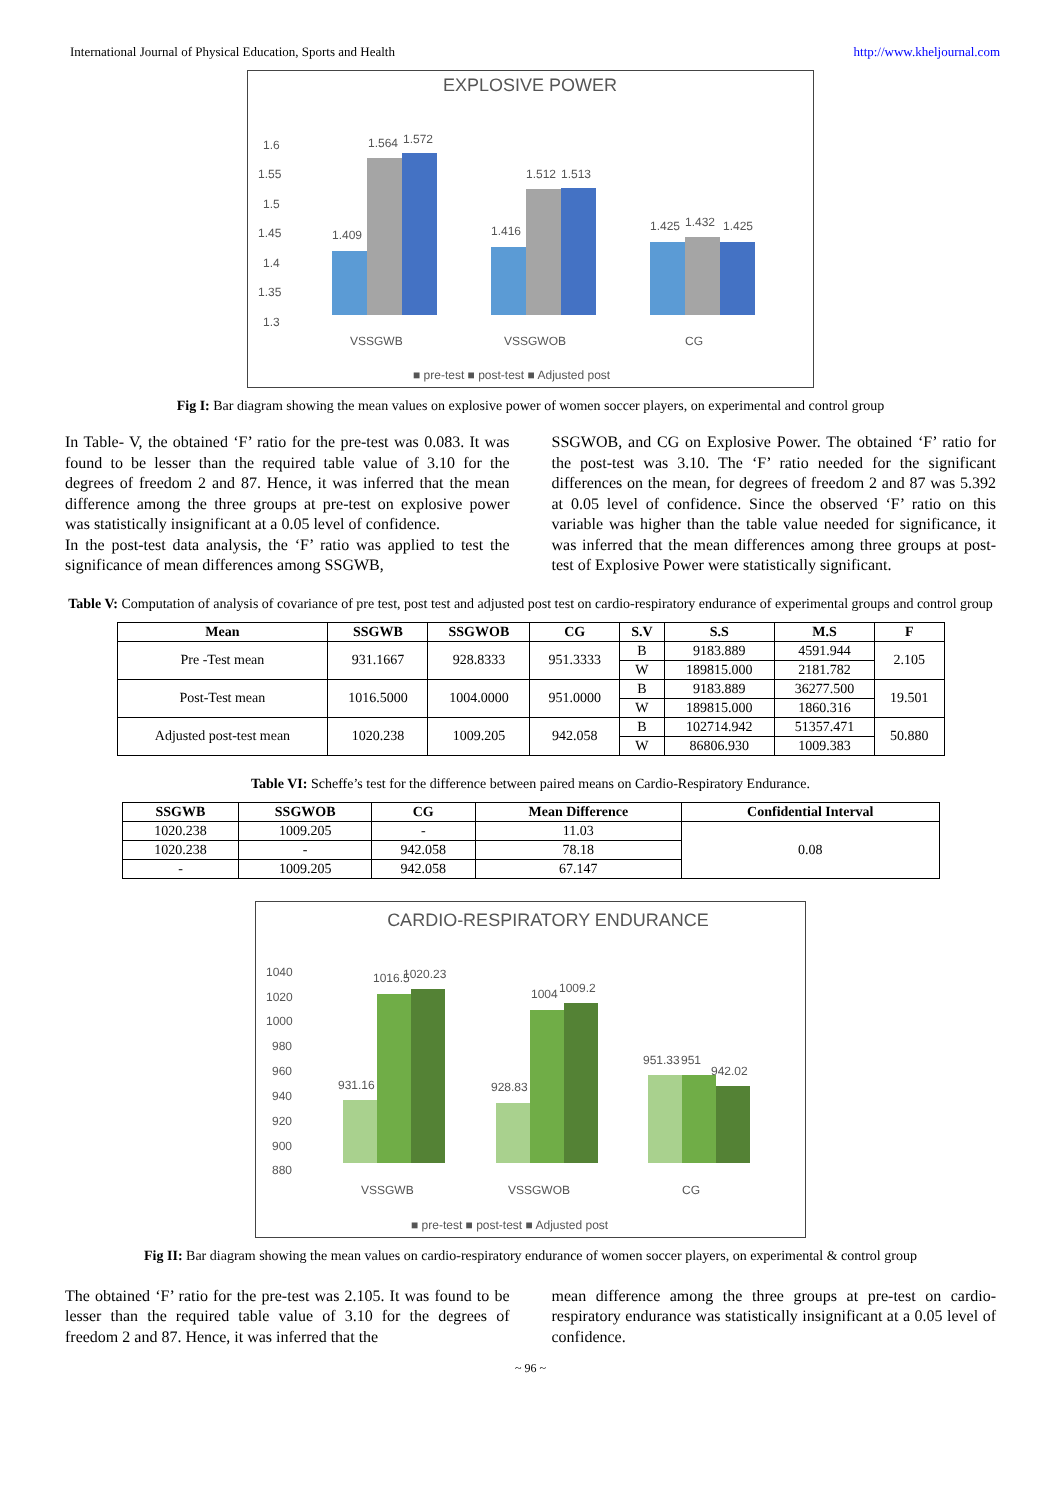International Journal of Physical Education, Sports and Health http://www.kheljournal.com
EXPLOSIVE POWER
1.6
1.55
1.5
1.45
1.4
1.35
1.3
1.409
1.564
1.572
1.416
1.512
1.513
1.425
1.432
1.425
VSSGWB
VSSGWOB
CG
■ pre-test ■ post-test ■ Adjusted post
Fig I: Bar diagram showing the mean values on explosive power of women soccer players, on experimental and control group
In Table- V, the obtained ‘F’ ratio for the pre-test was 0.083. It was found to be lesser than the required table value of 3.10 for the degrees of freedom 2 and 87. Hence, it was inferred that the mean difference among the three groups at pre-test on explosive power was statistically insignificant at a 0.05 level of confidence.
In the post-test data analysis, the ‘F’ ratio was applied to test the significance of mean differences among SSGWB,
SSGWOB, and CG on Explosive Power. The obtained ‘F’ ratio for the post-test was 3.10. The ‘F’ ratio needed for the significant differences on the mean, for degrees of freedom 2 and 87 was 5.392 at 0.05 level of confidence. Since the observed ‘F’ ratio on this variable was higher than the table value needed for significance, it was inferred that the mean differences among three groups at post-test of Explosive Power were statistically significant.
Table V: Computation of analysis of covariance of pre test, post test and adjusted post test on cardio-respiratory endurance of experimental groups and control group
| Mean | SSGWB | SSGWOB | CG | S.V | S.S | M.S | F |
| --- | --- | --- | --- | --- | --- | --- | --- |
| Pre -Test mean | 931.1667 | 928.8333 | 951.3333 | B | 9183.889 | 4591.944 | 2.105 |
| | | | | W | 189815.000 | 2181.782 | |
| Post-Test mean | 1016.5000 | 1004.0000 | 951.0000 | B | 9183.889 | 36277.500 | 19.501 |
| | | | | W | 189815.000 | 1860.316 | |
| Adjusted post-test mean | 1020.238 | 1009.205 | 942.058 | B | 102714.942 | 51357.471 | 50.880 |
| | | | | W | 86806.930 | 1009.383 | |
Table VI: Scheffe’s test for the difference between paired means on Cardio-Respiratory Endurance.
| SSGWB | SSGWOB | CG | Mean Difference | Confidential Interval |
| --- | --- | --- | --- | --- |
| 1020.238 | 1009.205 | - | 11.03 | 0.08 |
| 1020.238 | - | 942.058 | 78.18 | |
| - | 1009.205 | 942.058 | 67.147 | |
CARDIO-RESPIRATORY ENDURANCE
1040
1020
1000
980
960
940
920
900
880
931.16
1016.5
1020.23
928.83
1004
1009.2
951.33
951
942.02
VSSGWB
VSSGWOB
CG
■ pre-test ■ post-test ■ Adjusted post
Fig II: Bar diagram showing the mean values on cardio-respiratory endurance of women soccer players, on experimental & control group
The obtained ‘F’ ratio for the pre-test was 2.105. It was found to be lesser than the required table value of 3.10 for the degrees of freedom 2 and 87. Hence, it was inferred that the
mean difference among the three groups at pre-test on cardio-respiratory endurance was statistically insignificant at a 0.05 level of confidence.
~ 96 ~